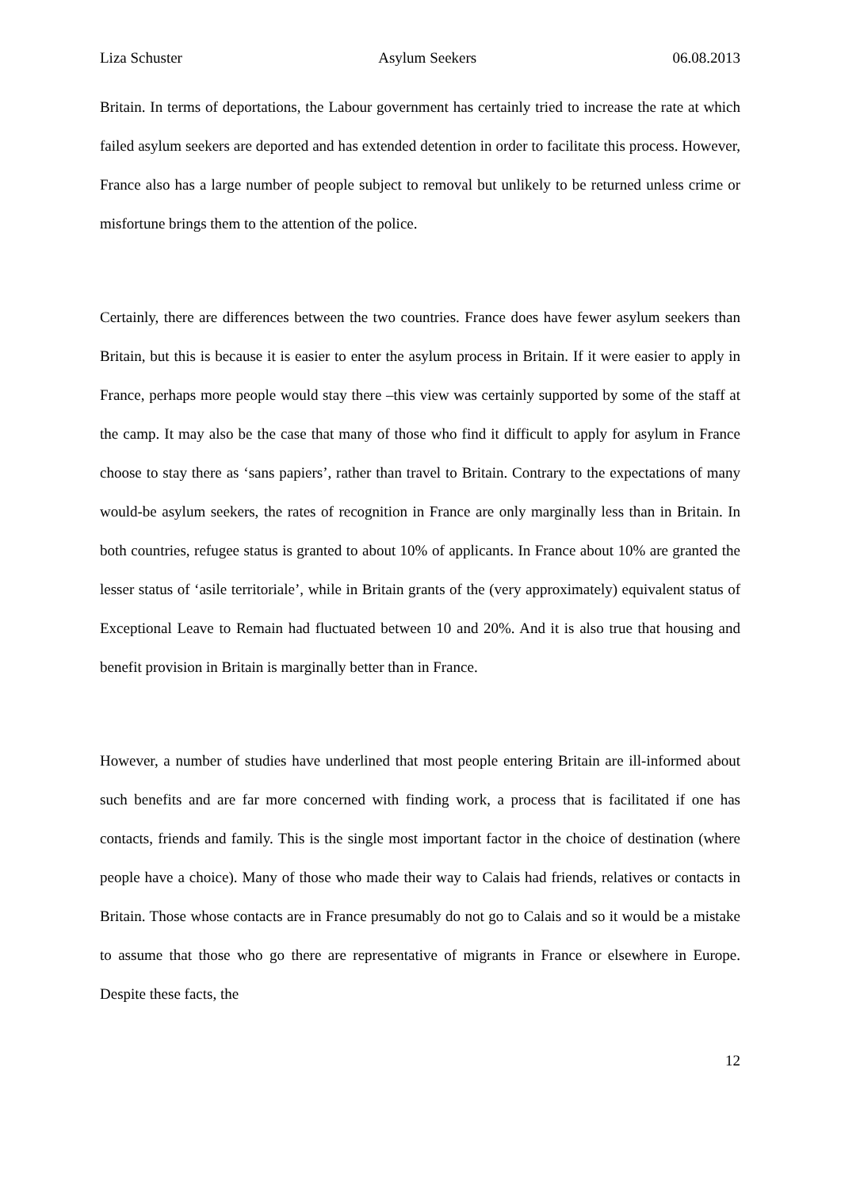Liza Schuster Asylum Seekers 06.08.2013
Britain. In terms of deportations, the Labour government has certainly tried to increase the rate at which failed asylum seekers are deported and has extended detention in order to facilitate this process. However, France also has a large number of people subject to removal but unlikely to be returned unless crime or misfortune brings them to the attention of the police.
Certainly, there are differences between the two countries. France does have fewer asylum seekers than Britain, but this is because it is easier to enter the asylum process in Britain. If it were easier to apply in France, perhaps more people would stay there –this view was certainly supported by some of the staff at the camp. It may also be the case that many of those who find it difficult to apply for asylum in France choose to stay there as ‘sans papiers’, rather than travel to Britain. Contrary to the expectations of many would-be asylum seekers, the rates of recognition in France are only marginally less than in Britain. In both countries, refugee status is granted to about 10% of applicants. In France about 10% are granted the lesser status of ‘asile territoriale’, while in Britain grants of the (very approximately) equivalent status of Exceptional Leave to Remain had fluctuated between 10 and 20%. And it is also true that housing and benefit provision in Britain is marginally better than in France.
However, a number of studies have underlined that most people entering Britain are ill-informed about such benefits and are far more concerned with finding work, a process that is facilitated if one has contacts, friends and family. This is the single most important factor in the choice of destination (where people have a choice). Many of those who made their way to Calais had friends, relatives or contacts in Britain. Those whose contacts are in France presumably do not go to Calais and so it would be a mistake to assume that those who go there are representative of migrants in France or elsewhere in Europe. Despite these facts, the
12